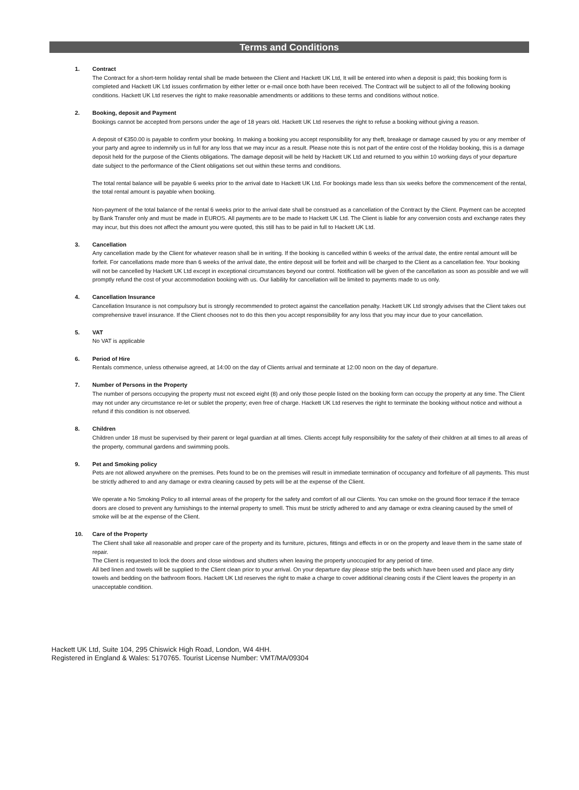Terms and Conditions
1. Contract
The Contract for a short-term holiday rental shall be made between the Client and Hackett UK Ltd, It will be entered into when a deposit is paid; this booking form is completed and Hackett UK Ltd issues confirmation by either letter or e-mail once both have been received. The Contract will be subject to all of the following booking conditions. Hackett UK Ltd reserves the right to make reasonable amendments or additions to these terms and conditions without notice.
2. Booking, deposit and Payment
Bookings cannot be accepted from persons under the age of 18 years old. Hackett UK Ltd reserves the right to refuse a booking without giving a reason.
A deposit of €350.00 is payable to confirm your booking. In making a booking you accept responsibility for any theft, breakage or damage caused by you or any member of your party and agree to indemnify us in full for any loss that we may incur as a result. Please note this is not part of the entire cost of the Holiday booking, this is a damage deposit held for the purpose of the Clients obligations. The damage deposit will be held by Hackett UK Ltd and returned to you within 10 working days of your departure date subject to the performance of the Client obligations set out within these terms and conditions.
The total rental balance will be payable 6 weeks prior to the arrival date to Hackett UK Ltd. For bookings made less than six weeks before the commencement of the rental, the total rental amount is payable when booking.
Non-payment of the total balance of the rental 6 weeks prior to the arrival date shall be construed as a cancellation of the Contract by the Client. Payment can be accepted by Bank Transfer only and must be made in EUROS. All payments are to be made to Hackett UK Ltd. The Client is liable for any conversion costs and exchange rates they may incur, but this does not affect the amount you were quoted, this still has to be paid in full to Hackett UK Ltd.
3. Cancellation
Any cancellation made by the Client for whatever reason shall be in writing. If the booking is cancelled within 6 weeks of the arrival date, the entire rental amount will be forfeit. For cancellations made more than 6 weeks of the arrival date, the entire deposit will be forfeit and will be charged to the Client as a cancellation fee. Your booking will not be cancelled by Hackett UK Ltd except in exceptional circumstances beyond our control. Notification will be given of the cancellation as soon as possible and we will promptly refund the cost of your accommodation booking with us. Our liability for cancellation will be limited to payments made to us only.
4. Cancellation Insurance
Cancellation Insurance is not compulsory but is strongly recommended to protect against the cancellation penalty. Hackett UK Ltd strongly advises that the Client takes out comprehensive travel insurance. If the Client chooses not to do this then you accept responsibility for any loss that you may incur due to your cancellation.
5. VAT
No VAT is applicable
6. Period of Hire
Rentals commence, unless otherwise agreed, at 14:00 on the day of Clients arrival and terminate at 12:00 noon on the day of departure.
7. Number of Persons in the Property
The number of persons occupying the property must not exceed eight (8) and only those people listed on the booking form can occupy the property at any time. The Client may not under any circumstance re-let or sublet the property; even free of charge. Hackett UK Ltd reserves the right to terminate the booking without notice and without a refund if this condition is not observed.
8. Children
Children under 18 must be supervised by their parent or legal guardian at all times. Clients accept fully responsibility for the safety of their children at all times to all areas of the property, communal gardens and swimming pools.
9. Pet and Smoking policy
Pets are not allowed anywhere on the premises. Pets found to be on the premises will result in immediate termination of occupancy and forfeiture of all payments. This must be strictly adhered to and any damage or extra cleaning caused by pets will be at the expense of the Client.
We operate a No Smoking Policy to all internal areas of the property for the safety and comfort of all our Clients. You can smoke on the ground floor terrace if the terrace doors are closed to prevent any furnishings to the internal property to smell. This must be strictly adhered to and any damage or extra cleaning caused by the smell of smoke will be at the expense of the Client.
10. Care of the Property
The Client shall take all reasonable and proper care of the property and its furniture, pictures, fittings and effects in or on the property and leave them in the same state of repair.
The Client is requested to lock the doors and close windows and shutters when leaving the property unoccupied for any period of time.
All bed linen and towels will be supplied to the Client clean prior to your arrival. On your departure day please strip the beds which have been used and place any dirty towels and bedding on the bathroom floors. Hackett UK Ltd reserves the right to make a charge to cover additional cleaning costs if the Client leaves the property in an unacceptable condition.
Hackett UK Ltd, Suite 104, 295 Chiswick High Road, London, W4 4HH.
Registered in England & Wales: 5170765. Tourist License Number: VMT/MA/09304